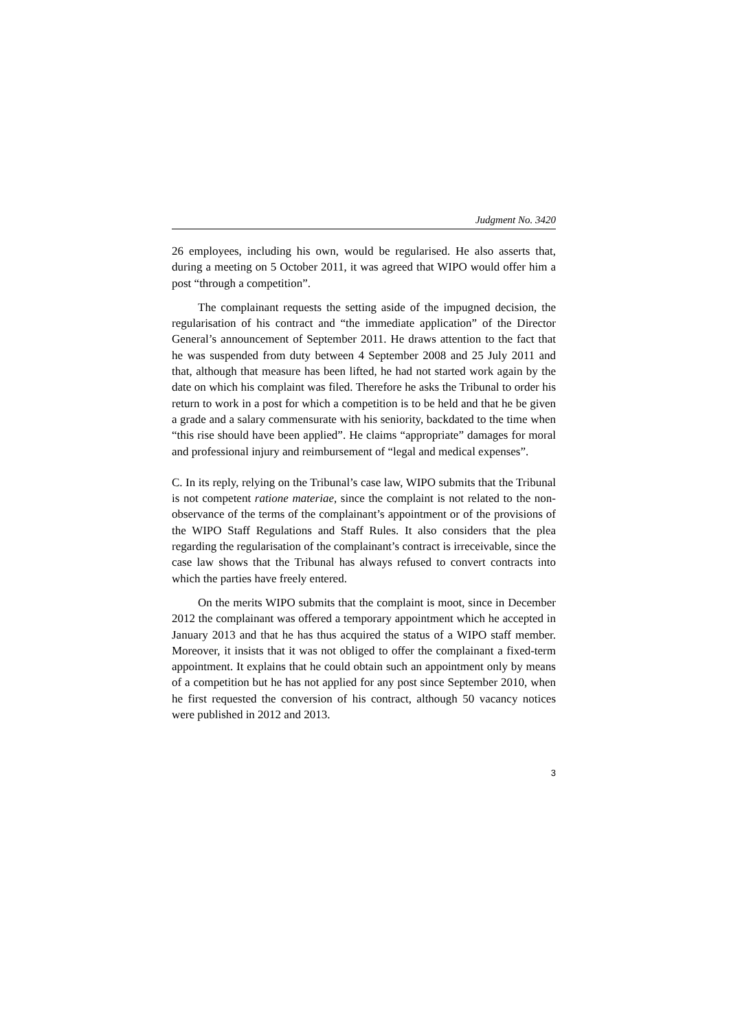Judgment No. 3420
26 employees, including his own, would be regularised. He also asserts that, during a meeting on 5 October 2011, it was agreed that WIPO would offer him a post “through a competition”.
The complainant requests the setting aside of the impugned decision, the regularisation of his contract and “the immediate application” of the Director General’s announcement of September 2011. He draws attention to the fact that he was suspended from duty between 4 September 2008 and 25 July 2011 and that, although that measure has been lifted, he had not started work again by the date on which his complaint was filed. Therefore he asks the Tribunal to order his return to work in a post for which a competition is to be held and that he be given a grade and a salary commensurate with his seniority, backdated to the time when “this rise should have been applied”. He claims “appropriate” damages for moral and professional injury and reimbursement of “legal and medical expenses”.
C. In its reply, relying on the Tribunal’s case law, WIPO submits that the Tribunal is not competent ratione materiae, since the complaint is not related to the non-observance of the terms of the complainant’s appointment or of the provisions of the WIPO Staff Regulations and Staff Rules. It also considers that the plea regarding the regularisation of the complainant’s contract is irreceivable, since the case law shows that the Tribunal has always refused to convert contracts into which the parties have freely entered.
On the merits WIPO submits that the complaint is moot, since in December 2012 the complainant was offered a temporary appointment which he accepted in January 2013 and that he has thus acquired the status of a WIPO staff member. Moreover, it insists that it was not obliged to offer the complainant a fixed-term appointment. It explains that he could obtain such an appointment only by means of a competition but he has not applied for any post since September 2010, when he first requested the conversion of his contract, although 50 vacancy notices were published in 2012 and 2013.
3